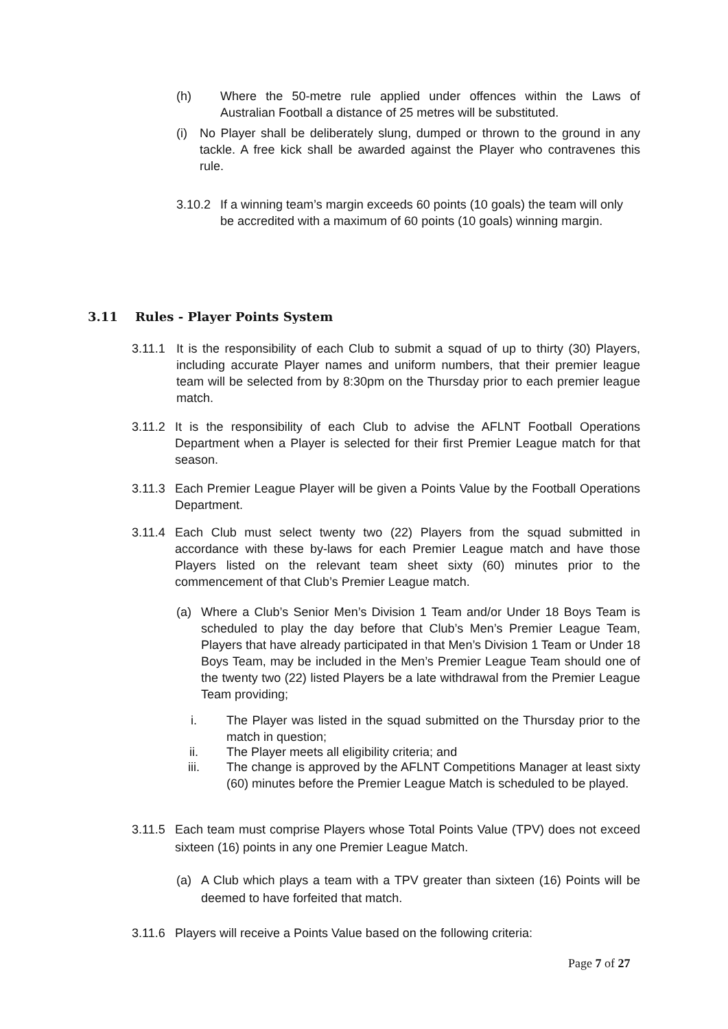(h) Where the 50-metre rule applied under offences within the Laws of Australian Football a distance of 25 metres will be substituted.
(i) No Player shall be deliberately slung, dumped or thrown to the ground in any tackle. A free kick shall be awarded against the Player who contravenes this rule.
3.10.2 If a winning team’s margin exceeds 60 points (10 goals) the team will only be accredited with a maximum of 60 points (10 goals) winning margin.
3.11 Rules - Player Points System
3.11.1 It is the responsibility of each Club to submit a squad of up to thirty (30) Players, including accurate Player names and uniform numbers, that their premier league team will be selected from by 8:30pm on the Thursday prior to each premier league match.
3.11.2 It is the responsibility of each Club to advise the AFLNT Football Operations Department when a Player is selected for their first Premier League match for that season.
3.11.3 Each Premier League Player will be given a Points Value by the Football Operations Department.
3.11.4 Each Club must select twenty two (22) Players from the squad submitted in accordance with these by-laws for each Premier League match and have those Players listed on the relevant team sheet sixty (60) minutes prior to the commencement of that Club’s Premier League match.
(a) Where a Club’s Senior Men’s Division 1 Team and/or Under 18 Boys Team is scheduled to play the day before that Club’s Men’s Premier League Team, Players that have already participated in that Men’s Division 1 Team or Under 18 Boys Team, may be included in the Men’s Premier League Team should one of the twenty two (22) listed Players be a late withdrawal from the Premier League Team providing;
i. The Player was listed in the squad submitted on the Thursday prior to the match in question;
ii. The Player meets all eligibility criteria; and
iii. The change is approved by the AFLNT Competitions Manager at least sixty (60) minutes before the Premier League Match is scheduled to be played.
3.11.5 Each team must comprise Players whose Total Points Value (TPV) does not exceed sixteen (16) points in any one Premier League Match.
(a) A Club which plays a team with a TPV greater than sixteen (16) Points will be deemed to have forfeited that match.
3.11.6 Players will receive a Points Value based on the following criteria:
Page 7 of 27